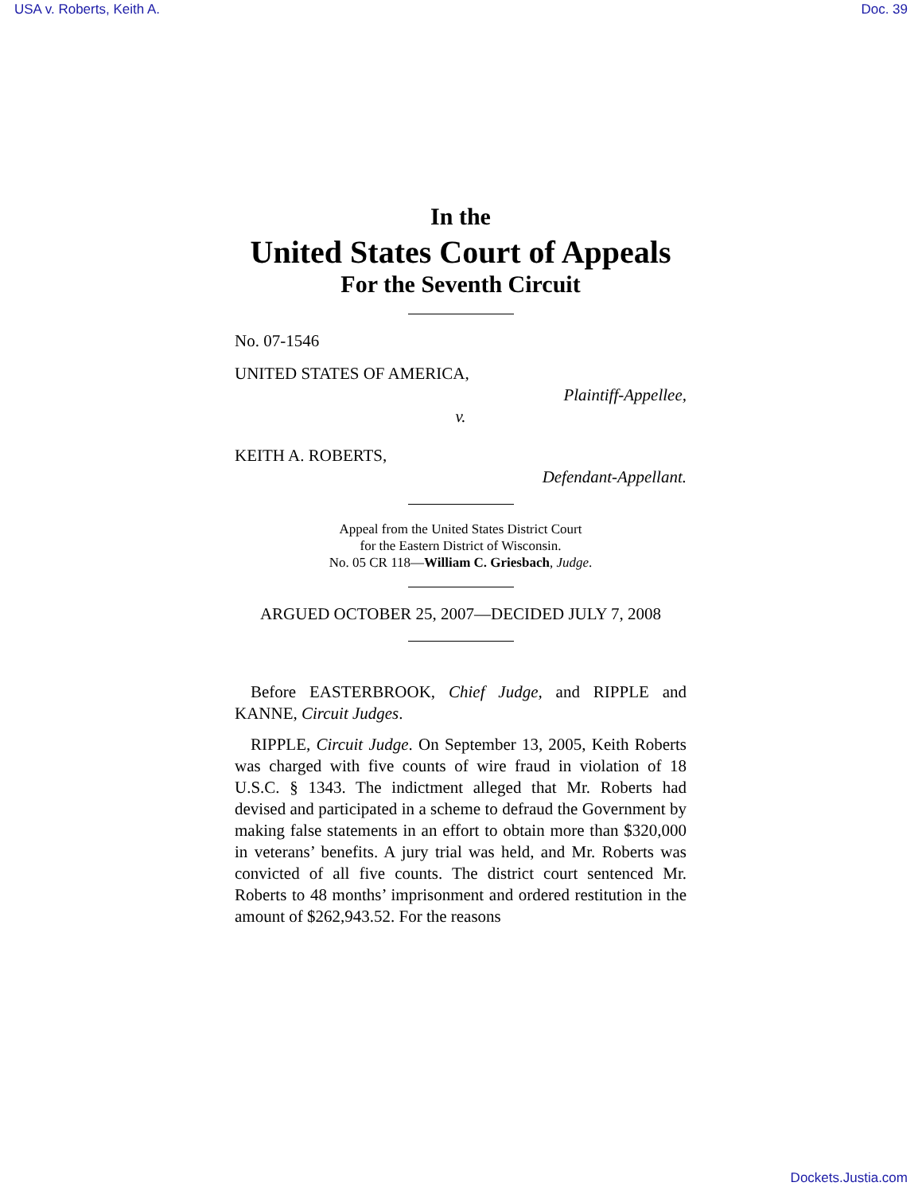USA v. Roberts, Keith A. Doc. 39
In the
United States Court of Appeals
For the Seventh Circuit
No. 07-1546
UNITED STATES OF AMERICA,
Plaintiff-Appellee,
v.
KEITH A. ROBERTS,
Defendant-Appellant.
Appeal from the United States District Court
for the Eastern District of Wisconsin.
No. 05 CR 118—William C. Griesbach, Judge.
ARGUED OCTOBER 25, 2007—DECIDED JULY 7, 2008
Before EASTERBROOK, Chief Judge, and RIPPLE and KANNE, Circuit Judges.
RIPPLE, Circuit Judge. On September 13, 2005, Keith Roberts was charged with five counts of wire fraud in violation of 18 U.S.C. § 1343. The indictment alleged that Mr. Roberts had devised and participated in a scheme to defraud the Government by making false statements in an effort to obtain more than $320,000 in veterans’ benefits. A jury trial was held, and Mr. Roberts was convicted of all five counts. The district court sentenced Mr. Roberts to 48 months’ imprisonment and ordered restitution in the amount of $262,943.52. For the reasons
Dockets.Justia.com